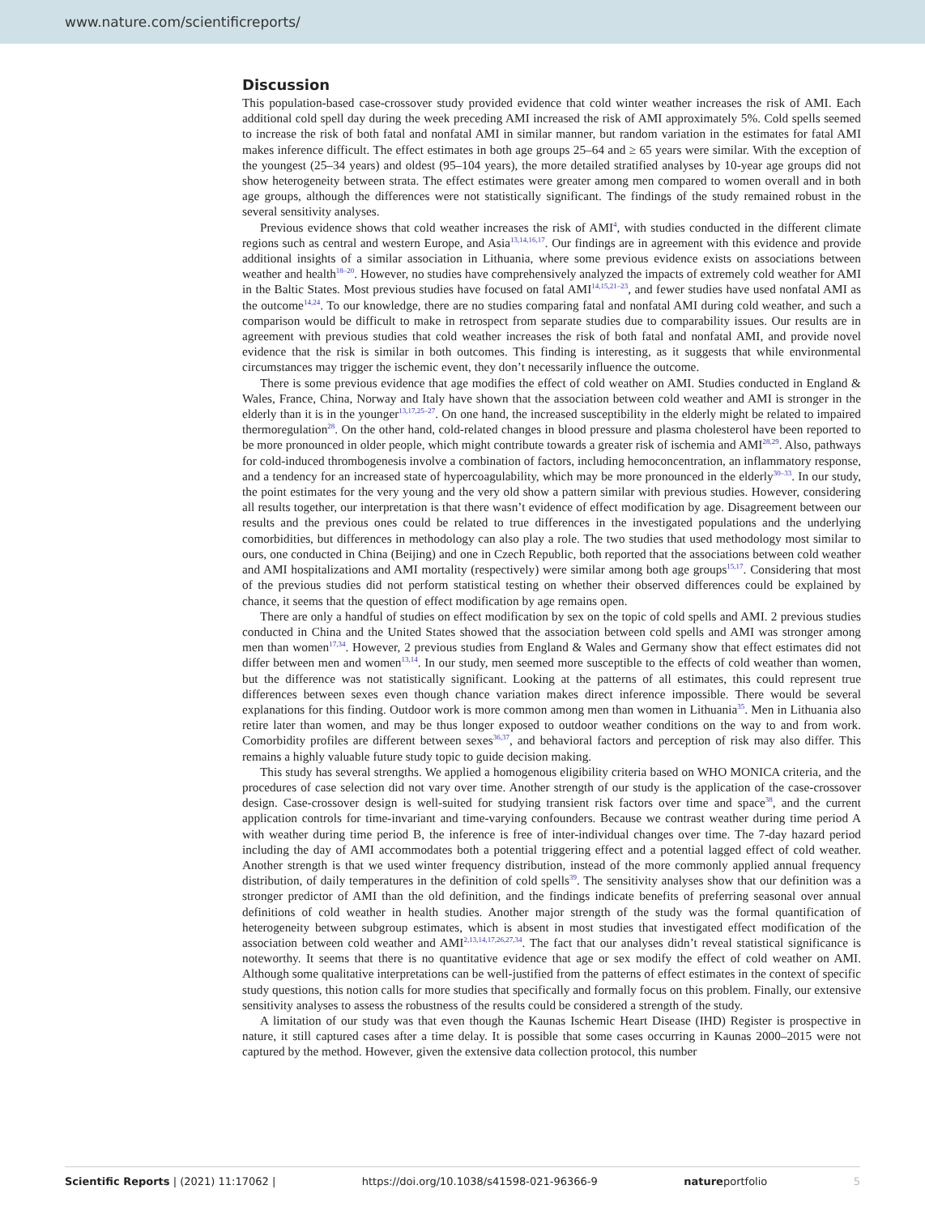www.nature.com/scientificreports/
Discussion
This population-based case-crossover study provided evidence that cold winter weather increases the risk of AMI. Each additional cold spell day during the week preceding AMI increased the risk of AMI approximately 5%. Cold spells seemed to increase the risk of both fatal and nonfatal AMI in similar manner, but random variation in the estimates for fatal AMI makes inference difficult. The effect estimates in both age groups 25–64 and ≥ 65 years were similar. With the exception of the youngest (25–34 years) and oldest (95–104 years), the more detailed stratified analyses by 10-year age groups did not show heterogeneity between strata. The effect estimates were greater among men compared to women overall and in both age groups, although the differences were not statistically significant. The findings of the study remained robust in the several sensitivity analyses.
Previous evidence shows that cold weather increases the risk of AMI<sup>4</sup>, with studies conducted in the different climate regions such as central and western Europe, and Asia<sup>13,14,16,17</sup>. Our findings are in agreement with this evidence and provide additional insights of a similar association in Lithuania, where some previous evidence exists on associations between weather and health<sup>18–20</sup>. However, no studies have comprehensively analyzed the impacts of extremely cold weather for AMI in the Baltic States. Most previous studies have focused on fatal AMI<sup>14,15,21–23</sup>, and fewer studies have used nonfatal AMI as the outcome<sup>14,24</sup>. To our knowledge, there are no studies comparing fatal and nonfatal AMI during cold weather, and such a comparison would be difficult to make in retrospect from separate studies due to comparability issues. Our results are in agreement with previous studies that cold weather increases the risk of both fatal and nonfatal AMI, and provide novel evidence that the risk is similar in both outcomes. This finding is interesting, as it suggests that while environmental circumstances may trigger the ischemic event, they don’t necessarily influence the outcome.
There is some previous evidence that age modifies the effect of cold weather on AMI. Studies conducted in England & Wales, France, China, Norway and Italy have shown that the association between cold weather and AMI is stronger in the elderly than it is in the younger<sup>13,17,25–27</sup>. On one hand, the increased susceptibility in the elderly might be related to impaired thermoregulation<sup>28</sup>. On the other hand, cold-related changes in blood pressure and plasma cholesterol have been reported to be more pronounced in older people, which might contribute towards a greater risk of ischemia and AMI<sup>28,29</sup>. Also, pathways for cold-induced thrombogenesis involve a combination of factors, including hemoconcentration, an inflammatory response, and a tendency for an increased state of hypercoagulability, which may be more pronounced in the elderly<sup>30–33</sup>. In our study, the point estimates for the very young and the very old show a pattern similar with previous studies. However, considering all results together, our interpretation is that there wasn’t evidence of effect modification by age. Disagreement between our results and the previous ones could be related to true differences in the investigated populations and the underlying comorbidities, but differences in methodology can also play a role. The two studies that used methodology most similar to ours, one conducted in China (Beijing) and one in Czech Republic, both reported that the associations between cold weather and AMI hospitalizations and AMI mortality (respectively) were similar among both age groups<sup>15,17</sup>. Considering that most of the previous studies did not perform statistical testing on whether their observed differences could be explained by chance, it seems that the question of effect modification by age remains open.
There are only a handful of studies on effect modification by sex on the topic of cold spells and AMI. 2 previous studies conducted in China and the United States showed that the association between cold spells and AMI was stronger among men than women<sup>17,34</sup>. However, 2 previous studies from England & Wales and Germany show that effect estimates did not differ between men and women<sup>13,14</sup>. In our study, men seemed more susceptible to the effects of cold weather than women, but the difference was not statistically significant. Looking at the patterns of all estimates, this could represent true differences between sexes even though chance variation makes direct inference impossible. There would be several explanations for this finding. Outdoor work is more common among men than women in Lithuania<sup>35</sup>. Men in Lithuania also retire later than women, and may be thus longer exposed to outdoor weather conditions on the way to and from work. Comorbidity profiles are different between sexes<sup>36,37</sup>, and behavioral factors and perception of risk may also differ. This remains a highly valuable future study topic to guide decision making.
This study has several strengths. We applied a homogenous eligibility criteria based on WHO MONICA criteria, and the procedures of case selection did not vary over time. Another strength of our study is the application of the case-crossover design. Case-crossover design is well-suited for studying transient risk factors over time and space<sup>38</sup>, and the current application controls for time-invariant and time-varying confounders. Because we contrast weather during time period A with weather during time period B, the inference is free of inter-individual changes over time. The 7-day hazard period including the day of AMI accommodates both a potential triggering effect and a potential lagged effect of cold weather. Another strength is that we used winter frequency distribution, instead of the more commonly applied annual frequency distribution, of daily temperatures in the definition of cold spells<sup>39</sup>. The sensitivity analyses show that our definition was a stronger predictor of AMI than the old definition, and the findings indicate benefits of preferring seasonal over annual definitions of cold weather in health studies. Another major strength of the study was the formal quantification of heterogeneity between subgroup estimates, which is absent in most studies that investigated effect modification of the association between cold weather and AMI<sup>2,13,14,17,26,27,34</sup>. The fact that our analyses didn’t reveal statistical significance is noteworthy. It seems that there is no quantitative evidence that age or sex modify the effect of cold weather on AMI. Although some qualitative interpretations can be well-justified from the patterns of effect estimates in the context of specific study questions, this notion calls for more studies that specifically and formally focus on this problem. Finally, our extensive sensitivity analyses to assess the robustness of the results could be considered a strength of the study.
A limitation of our study was that even though the Kaunas Ischemic Heart Disease (IHD) Register is prospective in nature, it still captured cases after a time delay. It is possible that some cases occurring in Kaunas 2000–2015 were not captured by the method. However, given the extensive data collection protocol, this number
Scientific Reports | (2021) 11:17062 | https://doi.org/10.1038/s41598-021-96366-9 natureportfolio 5